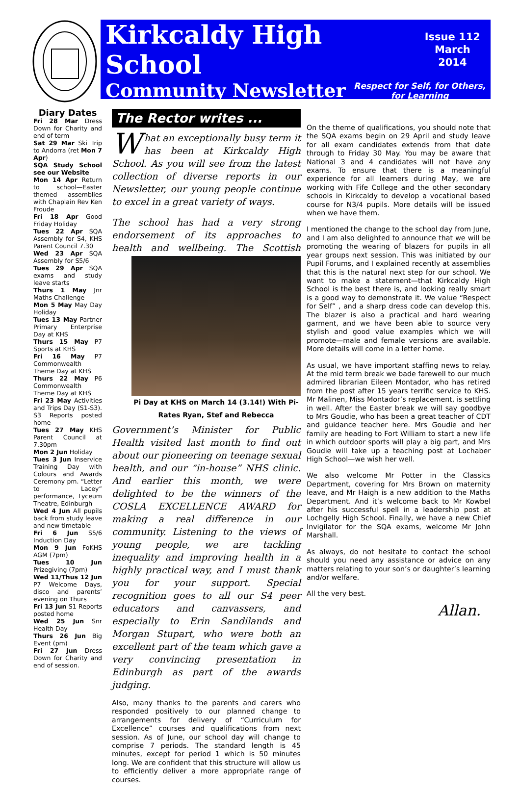Kirkcaldy High School
Issue 112
March 2014
Community Newsletter
Respect for Self, for Others,
for Learning
Diary Dates
Fri 28 Mar Dress Down for Charity and end of term
Sat 29 Mar Ski Trip to Andorra (ret Mon 7 Apr)
SQA Study School see our Website
Mon 14 Apr Return to school—Easter themed assemblies with Chaplain Rev Ken Froude
Fri 18 Apr Good Friday Holiday
Tues 22 Apr SQA Assembly for S4, KHS Parent Council 7.30
Wed 23 Apr SQA Assembly for S5/6
Tues 29 Apr SQA exams and study leave starts
Thurs 1 May Jnr Maths Challenge
Mon 5 May May Day Holiday
Tues 13 May Partner Primary Enterprise Day at KHS
Thurs 15 May P7 Sports at KHS
Fri 16 May P7 Commonwealth Theme Day at KHS
Thurs 22 May P6 Commonwealth Theme Day at KHS
Fri 23 May Activities and Trips Day (S1-S3). S3 Reports posted home
Tues 27 May KHS Parent Council at 7.30pm
Mon 2 Jun Holiday
Tues 3 Jun Inservice Training Day with Colours and Awards Ceremony pm. “Letter to Lacey” performance, Lyceum Theatre, Edinburgh
Wed 4 Jun All pupils back from study leave and new timetable
Fri 6 Jun S5/6 Induction Day
Mon 9 Jun FoKHS AGM (7pm)
Tues 10 Jun Prizegiving (7pm)
Wed 11/Thus 12 Jun P7 Welcome Days, disco and parents’ evening on Thurs
Fri 13 Jun S1 Reports posted home
Wed 25 Jun Snr Health Day
Thurs 26 Jun Big Event (pm)
Fri 27 Jun Dress Down for Charity and end of session.
The Rector writes ...
What an exceptionally busy term it has been at Kirkcaldy High School. As you will see from the latest collection of diverse reports in our Newsletter, our young people continue to excel in a great variety of ways.
The school has had a very strong endorsement of its approaches to health and wellbeing. Pi Day at KHS on March 14 (3.14!) With Pi-Rates Ryan, Stef and Rebecca The Scottish Government’s Minister for Public Health visited last month to find out about our pioneering on teenage sexual health, and our “in-house” NHS clinic. And earlier this month, we were delighted to be the winners of the COSLA EXCELLENCE AWARD for making a real difference in our community. Listening to the views of young people, we are tackling inequality and improving health in a highly practical way, and I must thank you for your support. Special recognition goes to all our S4 peer educators and canvassers, and especially to Erin Sandilands and Morgan Stupart, who were both an excellent part of the team which gave a very convincing presentation in Edinburgh as part of the awards judging.
Also, many thanks to the parents and carers who responded positively to our planned change to arrangements for delivery of “Curriculum for Excellence” courses and qualifications from next session. As of June, our school day will change to comprise 7 periods. The standard length is 45 minutes, except for period 1 which is 50 minutes long. We are confident that this structure will allow us to efficiently deliver a more appropriate range of courses.
On the theme of qualifications, you should note that the SQA exams begin on 29 April and study leave for all exam candidates extends from that date through to Friday 30 May. You may be aware that National 3 and 4 candidates will not have any exams. To ensure that there is a meaningful experience for all learners during May, we are working with Fife College and the other secondary schools in Kirkcaldy to develop a vocational based course for N3/4 pupils. More details will be issued when we have them.
I mentioned the change to the school day from June, and I am also delighted to announce that we will be promoting the wearing of blazers for pupils in all year groups next session. This was initiated by our Pupil Forums, and I explained recently at assemblies that this is the natural next step for our school. We want to make a statement—that Kirkcaldy High School is the best there is, and looking really smart is a good way to demonstrate it. We value “Respect for Self” , and a sharp dress code can develop this. The blazer is also a practical and hard wearing garment, and we have been able to source very stylish and good value examples which we will promote—male and female versions are available. More details will come in a letter home.
As usual, we have important staffing news to relay. At the mid term break we bade farewell to our much admired librarian Eileen Montador, who has retired from the post after 15 years terrific service to KHS. Mr Malinen, Miss Montador’s replacement, is settling in well. After the Easter break we will say goodbye to Mrs Goudie, who has been a great teacher of CDT and guidance teacher here. Mrs Goudie and her family are heading to Fort William to start a new life in which outdoor sports will play a big part, and Mrs Goudie will take up a teaching post at Lochaber High School—we wish her well.
We also welcome Mr Potter in the Classics Department, covering for Mrs Brown on maternity leave, and Mr Haigh is a new addition to the Maths Department. And it’s welcome back to Mr Kowbel after his successful spell in a leadership post at Lochgelly High School. Finally, we have a new Chief Invigilator for the SQA exams, welcome Mr John Marshall.
As always, do not hesitate to contact the school should you need any assistance or advice on any matters relating to your son’s or daughter’s learning and/or welfare.
All the very best.
Allan.